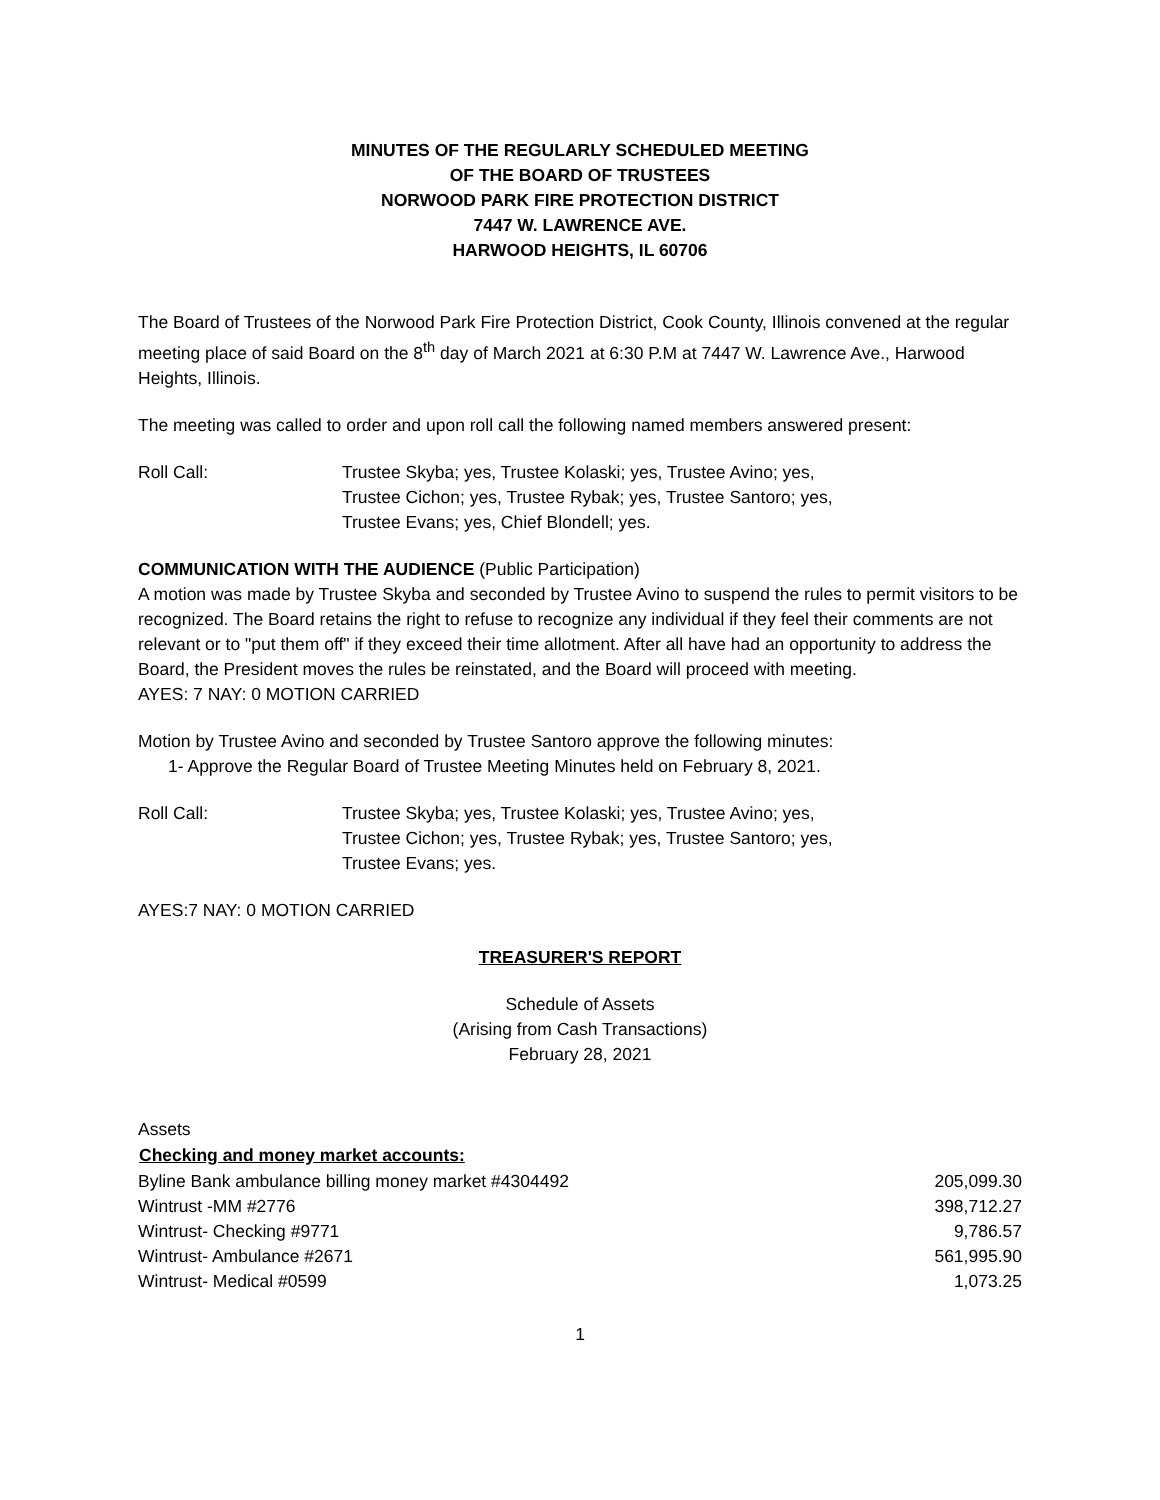MINUTES OF THE REGULARLY SCHEDULED MEETING
OF THE BOARD OF TRUSTEES
NORWOOD PARK FIRE PROTECTION DISTRICT
7447 W. LAWRENCE AVE.
HARWOOD HEIGHTS, IL 60706
The Board of Trustees of the Norwood Park Fire Protection District, Cook County, Illinois convened at the regular meeting place of said Board on the 8<sup>th</sup> day of March 2021 at 6:30 P.M at 7447 W. Lawrence Ave., Harwood Heights, Illinois.
The meeting was called to order and upon roll call the following named members answered present:
Roll Call: Trustee Skyba; yes, Trustee Kolaski; yes, Trustee Avino; yes,
Trustee Cichon; yes, Trustee Rybak; yes, Trustee Santoro; yes,
Trustee Evans; yes, Chief Blondell; yes.
COMMUNICATION WITH THE AUDIENCE (Public Participation)
A motion was made by Trustee Skyba and seconded by Trustee Avino to suspend the rules to permit visitors to be recognized. The Board retains the right to refuse to recognize any individual if they feel their comments are not relevant or to "put them off" if they exceed their time allotment. After all have had an opportunity to address the Board, the President moves the rules be reinstated, and the Board will proceed with meeting.
AYES: 7 NAY: 0 MOTION CARRIED
Motion by Trustee Avino and seconded by Trustee Santoro approve the following minutes:
1- Approve the Regular Board of Trustee Meeting Minutes held on February 8, 2021.
Roll Call: Trustee Skyba; yes, Trustee Kolaski; yes, Trustee Avino; yes,
Trustee Cichon; yes, Trustee Rybak; yes, Trustee Santoro; yes,
Trustee Evans; yes.
AYES:7 NAY: 0 MOTION CARRIED
TREASURER'S REPORT
Schedule of Assets
(Arising from Cash Transactions)
February 28, 2021
| Assets | |
| Checking and money market accounts: | |
| Byline Bank ambulance billing money market #4304492 | 205,099.30 |
| Wintrust -MM #2776 | 398,712.27 |
| Wintrust- Checking #9771 | 9,786.57 |
| Wintrust- Ambulance #2671 | 561,995.90 |
| Wintrust- Medical #0599 | 1,073.25 |
1